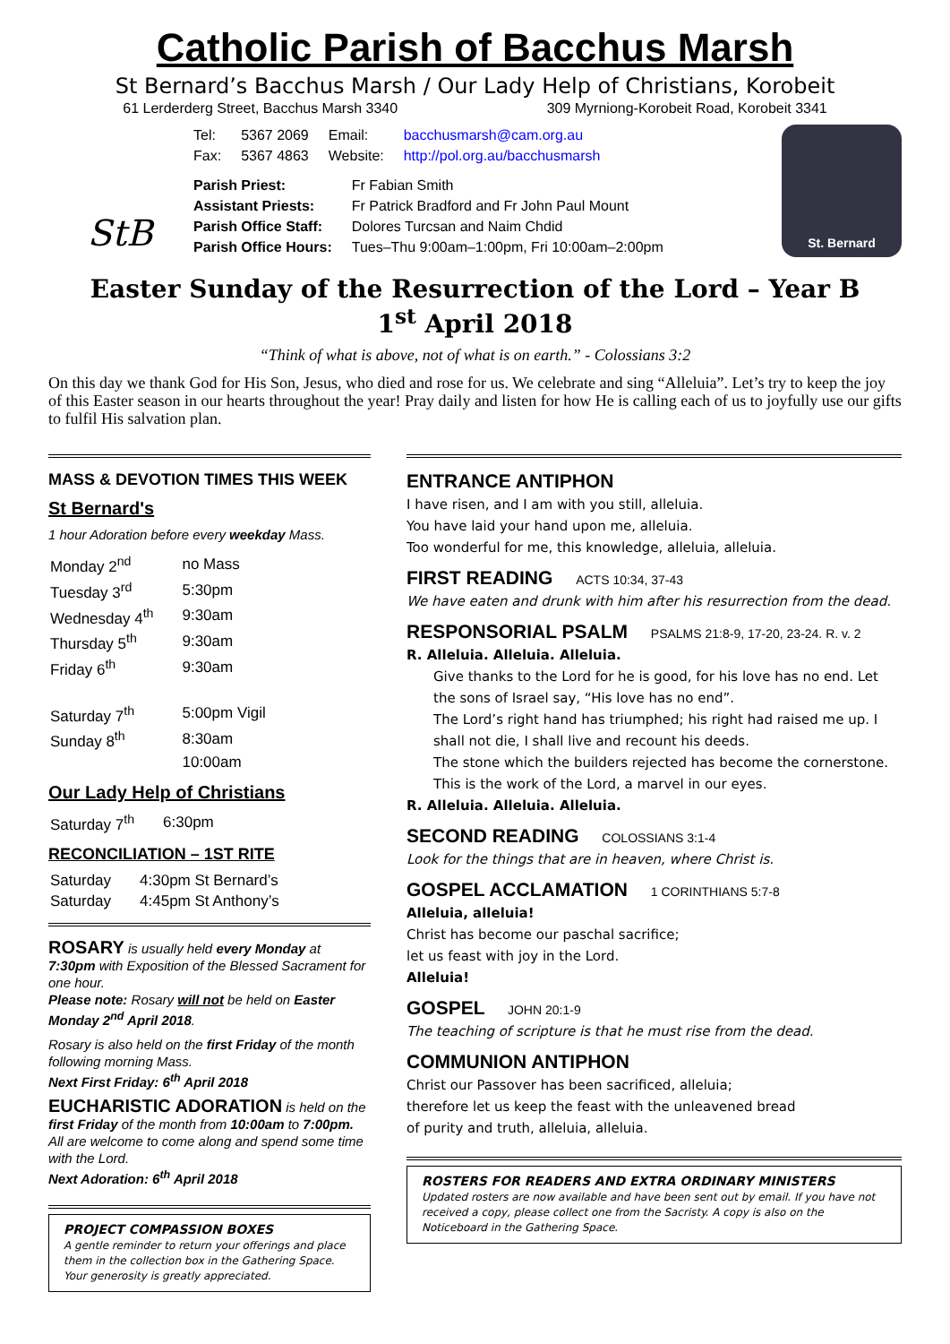Catholic Parish of Bacchus Marsh
St Bernard’s Bacchus Marsh / Our Lady Help of Christians, Korobeit
61 Lerderderg Street, Bacchus Marsh 3340 309 Myrniong-Korobeit Road, Korobeit 3341
StB
| Tel: | 5367 2069 | Email: | bacchusmarsh@cam.org.au |
| Fax: | 5367 4863 | Website: | http://pol.org.au/bacchusmarsh |
| Parish Priest: | Fr Fabian Smith |
| Assistant Priests: | Fr Patrick Bradford and Fr John Paul Mount |
| Parish Office Staff: | Dolores Turcsan and Naim Chdid |
| Parish Office Hours: | Tues–Thu 9:00am–1:00pm, Fri 10:00am–2:00pm |
St. Bernard
Easter Sunday of the Resurrection of the Lord – Year B
1<sup>st</sup> April 2018
“Think of what is above, not of what is on earth.” - Colossians 3:2
On this day we thank God for His Son, Jesus, who died and rose for us. We celebrate and sing “Alleluia”. Let’s try to keep the joy of this Easter season in our hearts throughout the year! Pray daily and listen for how He is calling each of us to joyfully use our gifts to fulfil His salvation plan.
MASS & DEVOTION TIMES THIS WEEK
St Bernard's
1 hour Adoration before every weekday Mass.
| Monday 2<sup>nd</sup> | no Mass |
| Tuesday 3<sup>rd</sup> | 5:30pm |
| Wednesday 4<sup>th</sup> | 9:30am |
| Thursday 5<sup>th</sup> | 9:30am |
| Friday 6<sup>th</sup> | 9:30am |
| Saturday 7<sup>th</sup> | 5:00pm Vigil |
| Sunday 8<sup>th</sup> | 8:30am |
| | 10:00am |
Our Lady Help of Christians
| Saturday 7<sup>th</sup> | 6:30pm |
RECONCILIATION – 1ST RITE
| Saturday | 4:30pm St Bernard’s |
| Saturday | 4:45pm St Anthony’s |
ROSARY is usually held every Monday at 7:30pm with Exposition of the Blessed Sacrament for one hour.
Please note: Rosary will not be held on Easter Monday 2<sup>nd</sup> April 2018.
Rosary is also held on the first Friday of the month following morning Mass.
Next First Friday: 6<sup>th</sup> April 2018
EUCHARISTIC ADORATION is held on the first Friday of the month from 10:00am to 7:00pm. All are welcome to come along and spend some time with the Lord.
Next Adoration: 6<sup>th</sup> April 2018
PROJECT COMPASSION BOXES
A gentle reminder to return your offerings and place them in the collection box in the Gathering Space. Your generosity is greatly appreciated.
ENTRANCE ANTIPHON
I have risen, and I am with you still, alleluia.
You have laid your hand upon me, alleluia.
Too wonderful for me, this knowledge, alleluia, alleluia.
FIRST READING ACTS 10:34, 37-43
We have eaten and drunk with him after his resurrection from the dead.
RESPONSORIAL PSALM PSALMS 21:8-9, 17-20, 23-24. R. v. 2
R. Alleluia. Alleluia. Alleluia.
Give thanks to the Lord for he is good, for his love has no end. Let the sons of Israel say, “His love has no end”.
The Lord’s right hand has triumphed; his right had raised me up. I shall not die, I shall live and recount his deeds.
The stone which the builders rejected has become the cornerstone. This is the work of the Lord, a marvel in our eyes.
R. Alleluia. Alleluia. Alleluia.
SECOND READING COLOSSIANS 3:1-4
Look for the things that are in heaven, where Christ is.
GOSPEL ACCLAMATION 1 CORINTHIANS 5:7-8
Alleluia, alleluia!
Christ has become our paschal sacrifice;
let us feast with joy in the Lord.
Alleluia!
GOSPEL JOHN 20:1-9
The teaching of scripture is that he must rise from the dead.
COMMUNION ANTIPHON
Christ our Passover has been sacrificed, alleluia;
therefore let us keep the feast with the unleavened bread
of purity and truth, alleluia, alleluia.
ROSTERS FOR READERS AND EXTRA ORDINARY MINISTERS
Updated rosters are now available and have been sent out by email. If you have not received a copy, please collect one from the Sacristy. A copy is also on the Noticeboard in the Gathering Space.